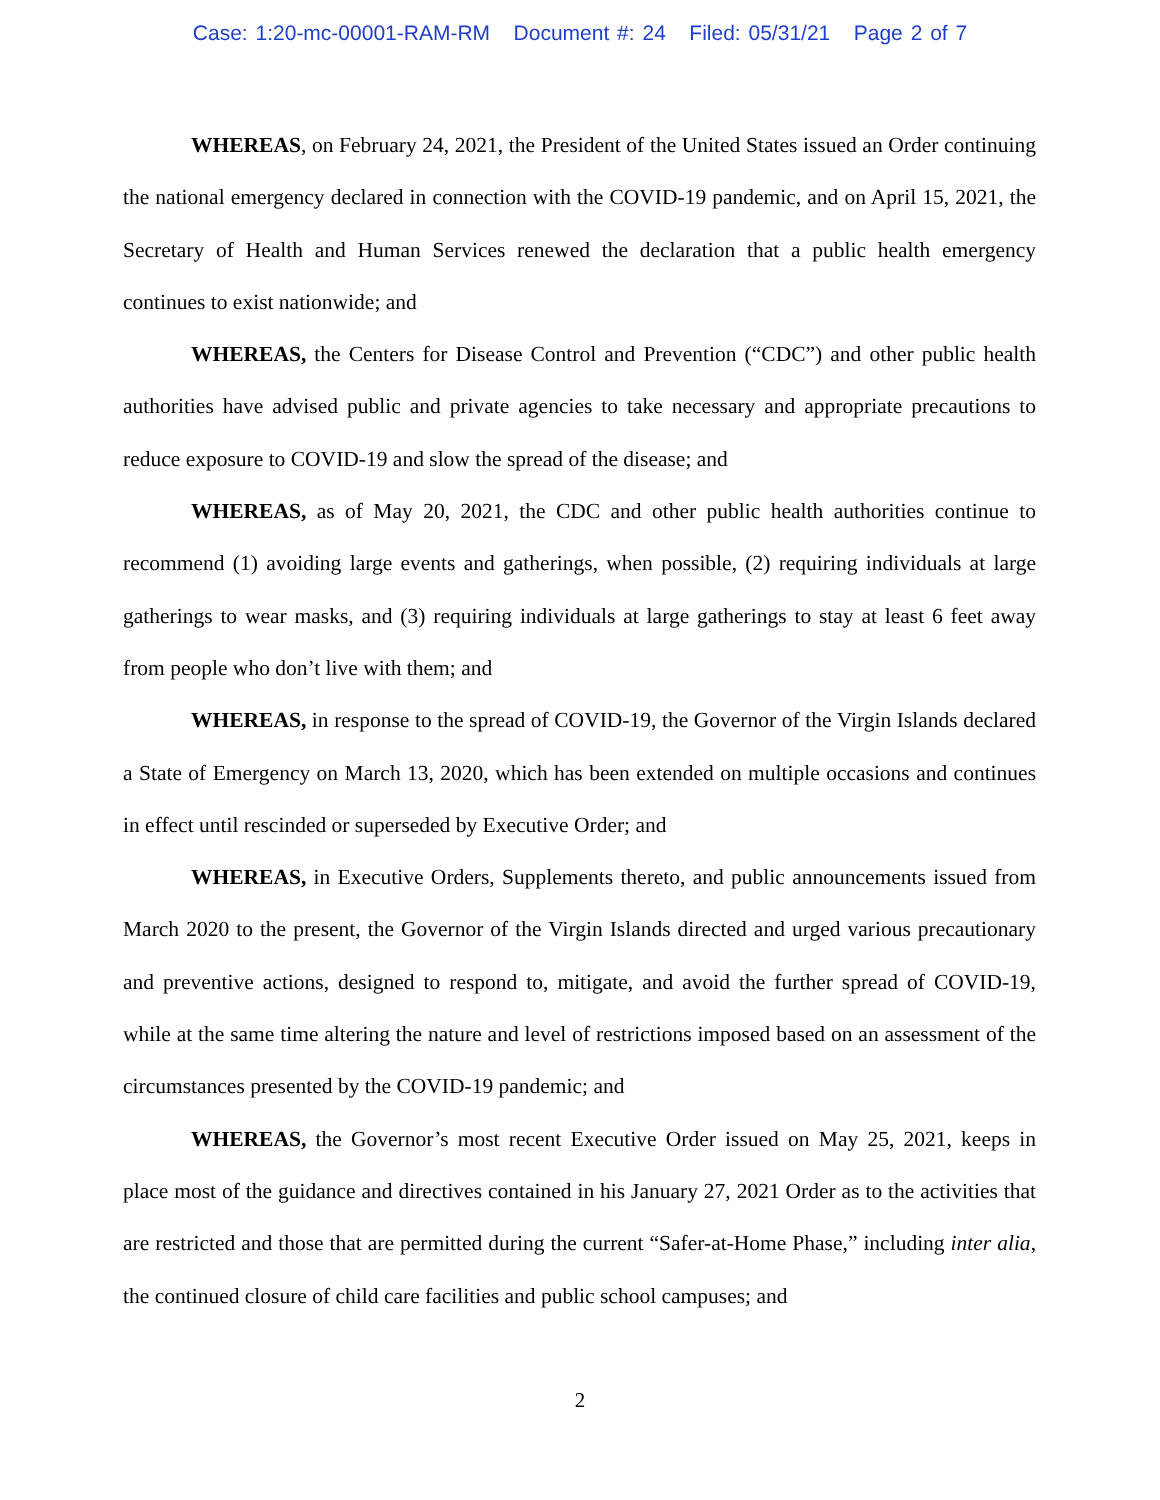Case: 1:20-mc-00001-RAM-RM Document #: 24 Filed: 05/31/21 Page 2 of 7
WHEREAS, on February 24, 2021, the President of the United States issued an Order continuing the national emergency declared in connection with the COVID-19 pandemic, and on April 15, 2021, the Secretary of Health and Human Services renewed the declaration that a public health emergency continues to exist nationwide; and
WHEREAS, the Centers for Disease Control and Prevention (“CDC”) and other public health authorities have advised public and private agencies to take necessary and appropriate precautions to reduce exposure to COVID-19 and slow the spread of the disease; and
WHEREAS, as of May 20, 2021, the CDC and other public health authorities continue to recommend (1) avoiding large events and gatherings, when possible, (2) requiring individuals at large gatherings to wear masks, and (3) requiring individuals at large gatherings to stay at least 6 feet away from people who don’t live with them; and
WHEREAS, in response to the spread of COVID-19, the Governor of the Virgin Islands declared a State of Emergency on March 13, 2020, which has been extended on multiple occasions and continues in effect until rescinded or superseded by Executive Order; and
WHEREAS, in Executive Orders, Supplements thereto, and public announcements issued from March 2020 to the present, the Governor of the Virgin Islands directed and urged various precautionary and preventive actions, designed to respond to, mitigate, and avoid the further spread of COVID-19, while at the same time altering the nature and level of restrictions imposed based on an assessment of the circumstances presented by the COVID-19 pandemic; and
WHEREAS, the Governor’s most recent Executive Order issued on May 25, 2021, keeps in place most of the guidance and directives contained in his January 27, 2021 Order as to the activities that are restricted and those that are permitted during the current “Safer-at-Home Phase,” including inter alia, the continued closure of child care facilities and public school campuses; and
2